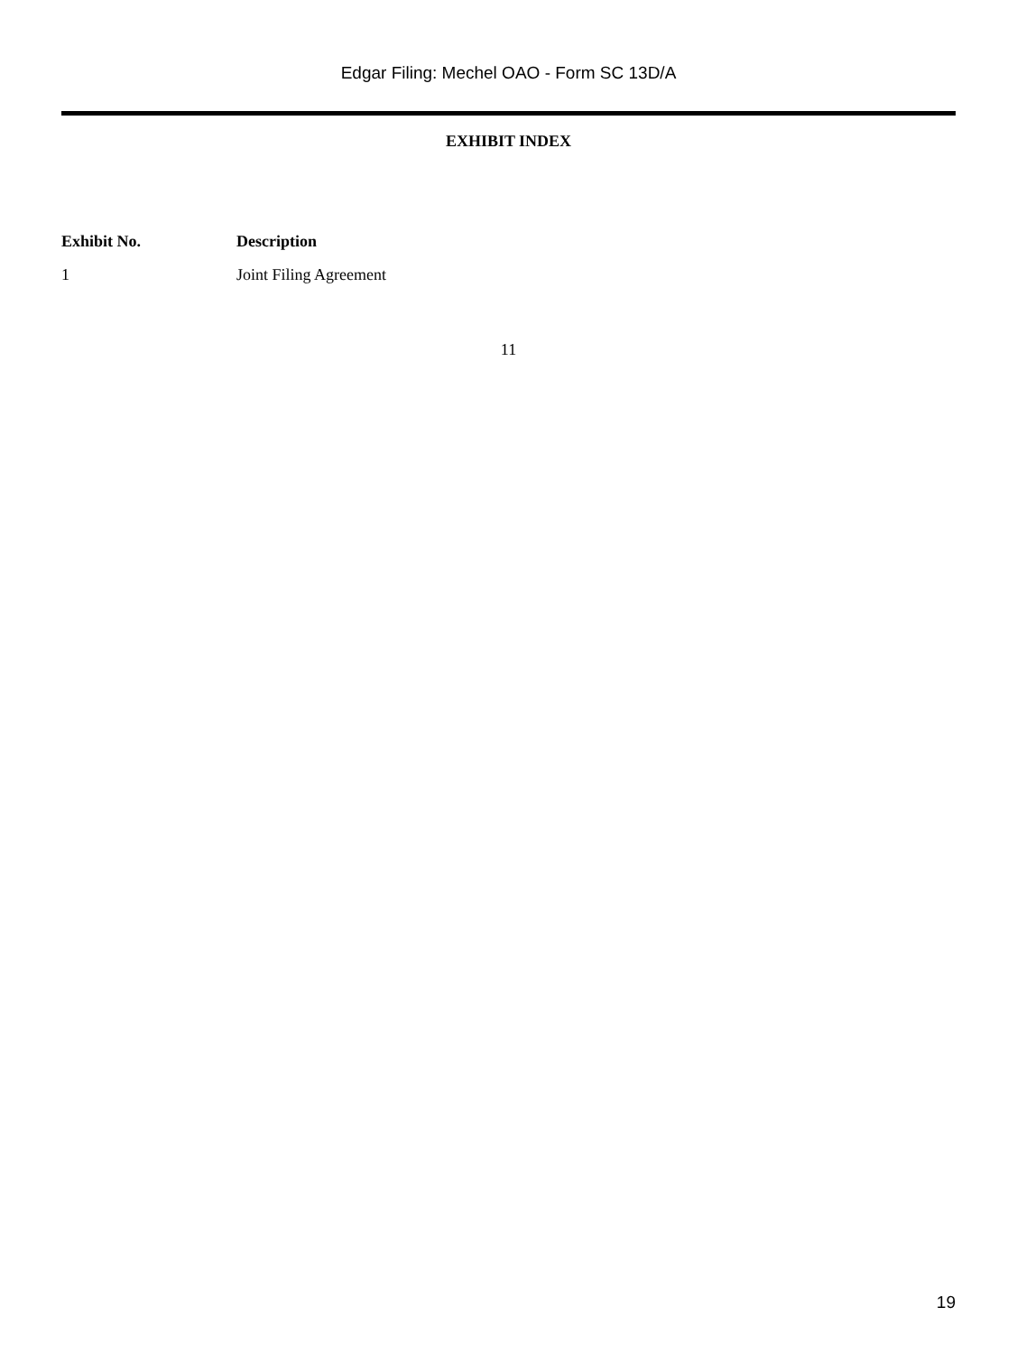Edgar Filing: Mechel OAO - Form SC 13D/A
EXHIBIT INDEX
| Exhibit No. | Description |
| --- | --- |
| 1 | Joint Filing Agreement |
11
19